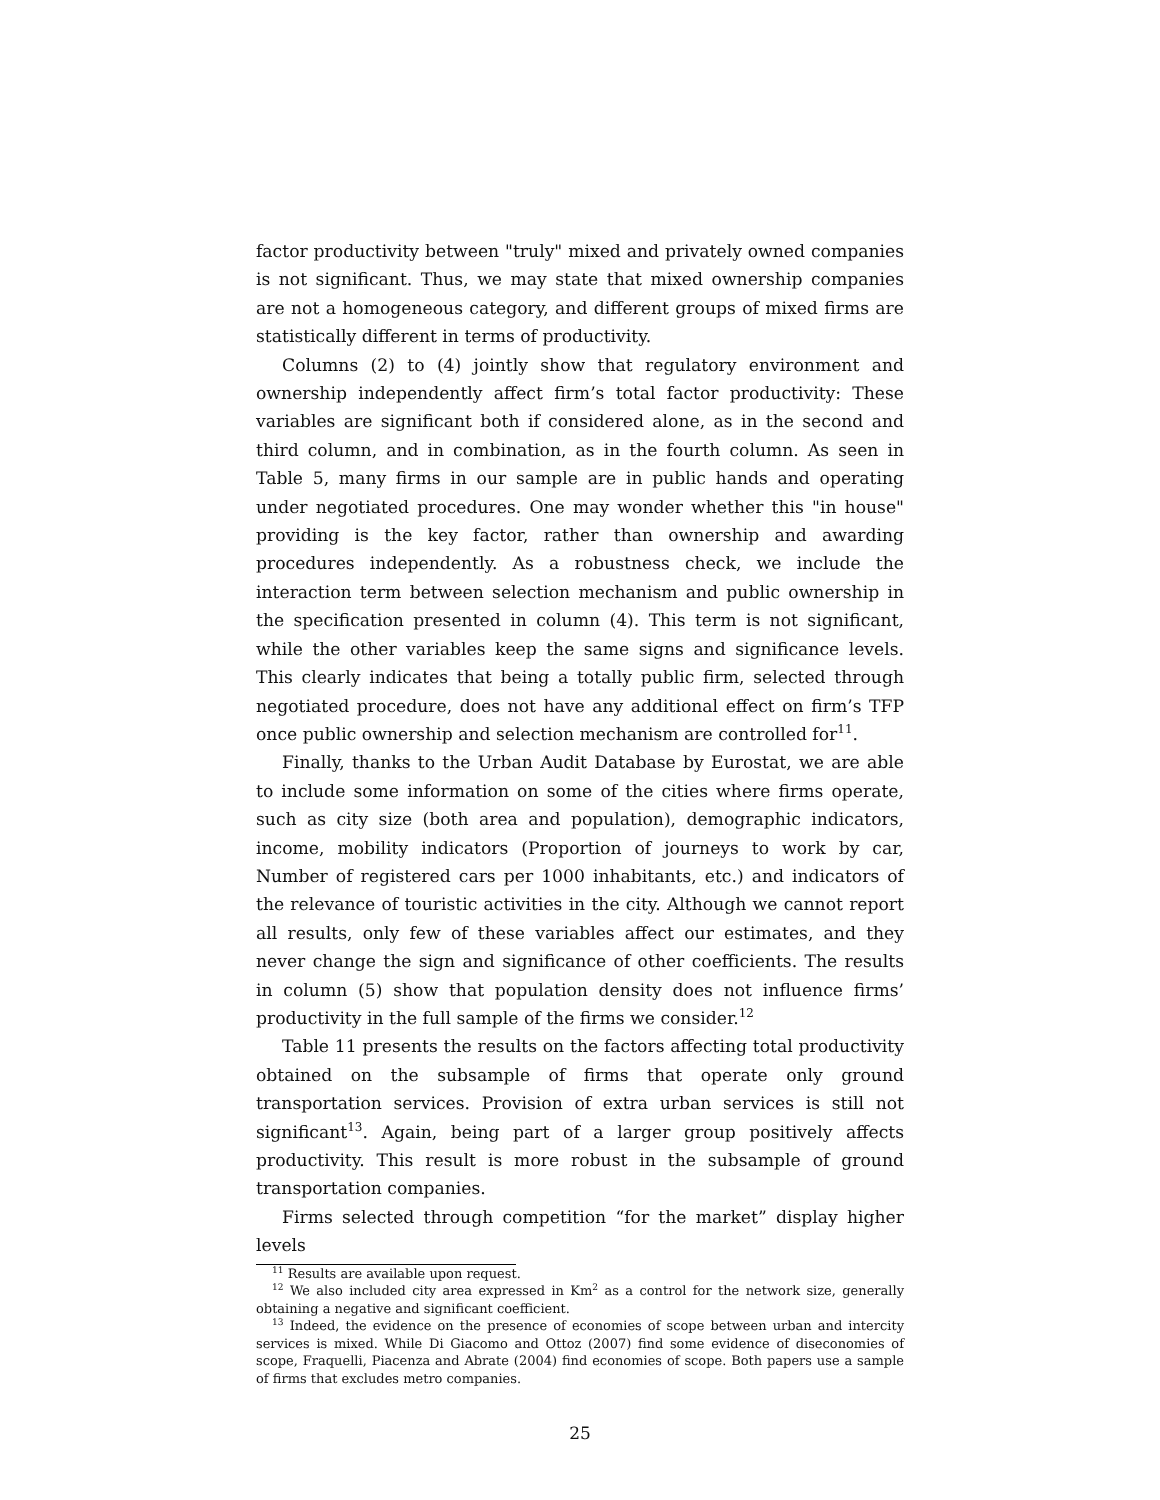factor productivity between "truly" mixed and privately owned companies is not significant. Thus, we may state that mixed ownership companies are not a homogeneous category, and different groups of mixed firms are statistically different in terms of productivity.
Columns (2) to (4) jointly show that regulatory environment and ownership independently affect firm’s total factor productivity: These variables are significant both if considered alone, as in the second and third column, and in combination, as in the fourth column. As seen in Table 5, many firms in our sample are in public hands and operating under negotiated procedures. One may wonder whether this "in house" providing is the key factor, rather than ownership and awarding procedures independently. As a robustness check, we include the interaction term between selection mechanism and public ownership in the specification presented in column (4). This term is not significant, while the other variables keep the same signs and significance levels. This clearly indicates that being a totally public firm, selected through negotiated procedure, does not have any additional effect on firm’s TFP once public ownership and selection mechanism are controlled for<sup>11</sup>.
Finally, thanks to the Urban Audit Database by Eurostat, we are able to include some information on some of the cities where firms operate, such as city size (both area and population), demographic indicators, income, mobility indicators (Proportion of journeys to work by car, Number of registered cars per 1000 inhabitants, etc.) and indicators of the relevance of touristic activities in the city. Although we cannot report all results, only few of these variables affect our estimates, and they never change the sign and significance of other coefficients. The results in column (5) show that population density does not influence firms’ productivity in the full sample of the firms we consider.<sup>12</sup>
Table 11 presents the results on the factors affecting total productivity obtained on the subsample of firms that operate only ground transportation services. Provision of extra urban services is still not significant<sup>13</sup>. Again, being part of a larger group positively affects productivity. This result is more robust in the subsample of ground transportation companies.
Firms selected through competition “for the market” display higher levels
<sup>11</sup> Results are available upon request.
<sup>12</sup> We also included city area expressed in Km<sup>2</sup> as a control for the network size, generally obtaining a negative and significant coefficient.
<sup>13</sup> Indeed, the evidence on the presence of economies of scope between urban and intercity services is mixed. While Di Giacomo and Ottoz (2007) find some evidence of diseconomies of scope, Fraquelli, Piacenza and Abrate (2004) find economies of scope. Both papers use a sample of firms that excludes metro companies.
25